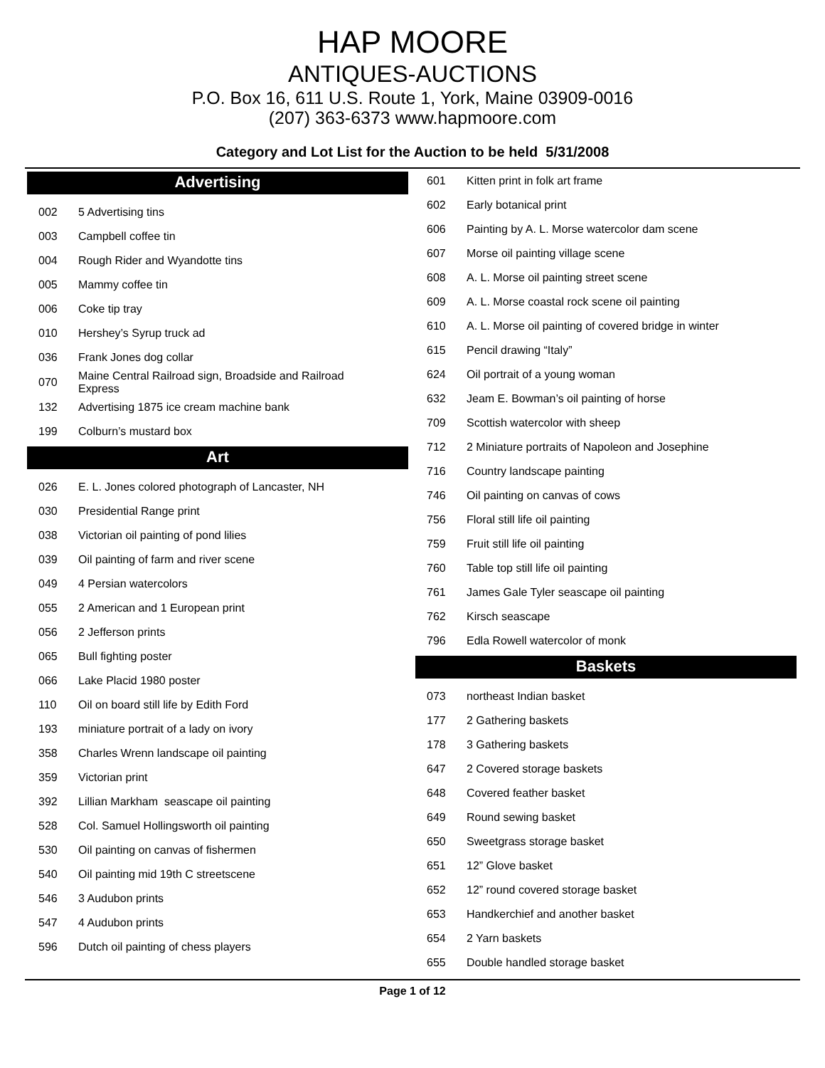HAP MOORE
ANTIQUES-AUCTIONS
P.O. Box 16, 611 U.S. Route 1, York, Maine 03909-0016
(207) 363-6373 www.hapmoore.com
Category and Lot List for the Auction to be held 5/31/2008
Advertising
| 002 | 5 Advertising tins |
| 003 | Campbell coffee tin |
| 004 | Rough Rider and Wyandotte tins |
| 005 | Mammy coffee tin |
| 006 | Coke tip tray |
| 010 | Hershey’s Syrup truck ad |
| 036 | Frank Jones dog collar |
| 070 | Maine Central Railroad sign, Broadside and Railroad Express |
| 132 | Advertising 1875 ice cream machine bank |
| 199 | Colburn’s mustard box |
Art
| 026 | E. L. Jones colored photograph of Lancaster, NH |
| 030 | Presidential Range print |
| 038 | Victorian oil painting of pond lilies |
| 039 | Oil painting of farm and river scene |
| 049 | 4 Persian watercolors |
| 055 | 2 American and 1 European print |
| 056 | 2 Jefferson prints |
| 065 | Bull fighting poster |
| 066 | Lake Placid 1980 poster |
| 110 | Oil on board still life by Edith Ford |
| 193 | miniature portrait of a lady on ivory |
| 358 | Charles Wrenn landscape oil painting |
| 359 | Victorian print |
| 392 | Lillian Markham seascape oil painting |
| 528 | Col. Samuel Hollingsworth oil painting |
| 530 | Oil painting on canvas of fishermen |
| 540 | Oil painting mid 19th C streetscene |
| 546 | 3 Audubon prints |
| 547 | 4 Audubon prints |
| 596 | Dutch oil painting of chess players |
| 601 | Kitten print in folk art frame |
| 602 | Early botanical print |
| 606 | Painting by A. L. Morse watercolor dam scene |
| 607 | Morse oil painting village scene |
| 608 | A. L. Morse oil painting street scene |
| 609 | A. L. Morse coastal rock scene oil painting |
| 610 | A. L. Morse oil painting of covered bridge in winter |
| 615 | Pencil drawing “Italy” |
| 624 | Oil portrait of a young woman |
| 632 | Jeam E. Bowman’s oil painting of horse |
| 709 | Scottish watercolor with sheep |
| 712 | 2 Miniature portraits of Napoleon and Josephine |
| 716 | Country landscape painting |
| 746 | Oil painting on canvas of cows |
| 756 | Floral still life oil painting |
| 759 | Fruit still life oil painting |
| 760 | Table top still life oil painting |
| 761 | James Gale Tyler seascape oil painting |
| 762 | Kirsch seascape |
| 796 | Edla Rowell watercolor of monk |
Baskets
| 073 | northeast Indian basket |
| 177 | 2 Gathering baskets |
| 178 | 3 Gathering baskets |
| 647 | 2 Covered storage baskets |
| 648 | Covered feather basket |
| 649 | Round sewing basket |
| 650 | Sweetgrass storage basket |
| 651 | 12” Glove basket |
| 652 | 12” round covered storage basket |
| 653 | Handkerchief and another basket |
| 654 | 2 Yarn baskets |
| 655 | Double handled storage basket |
Page 1 of 12